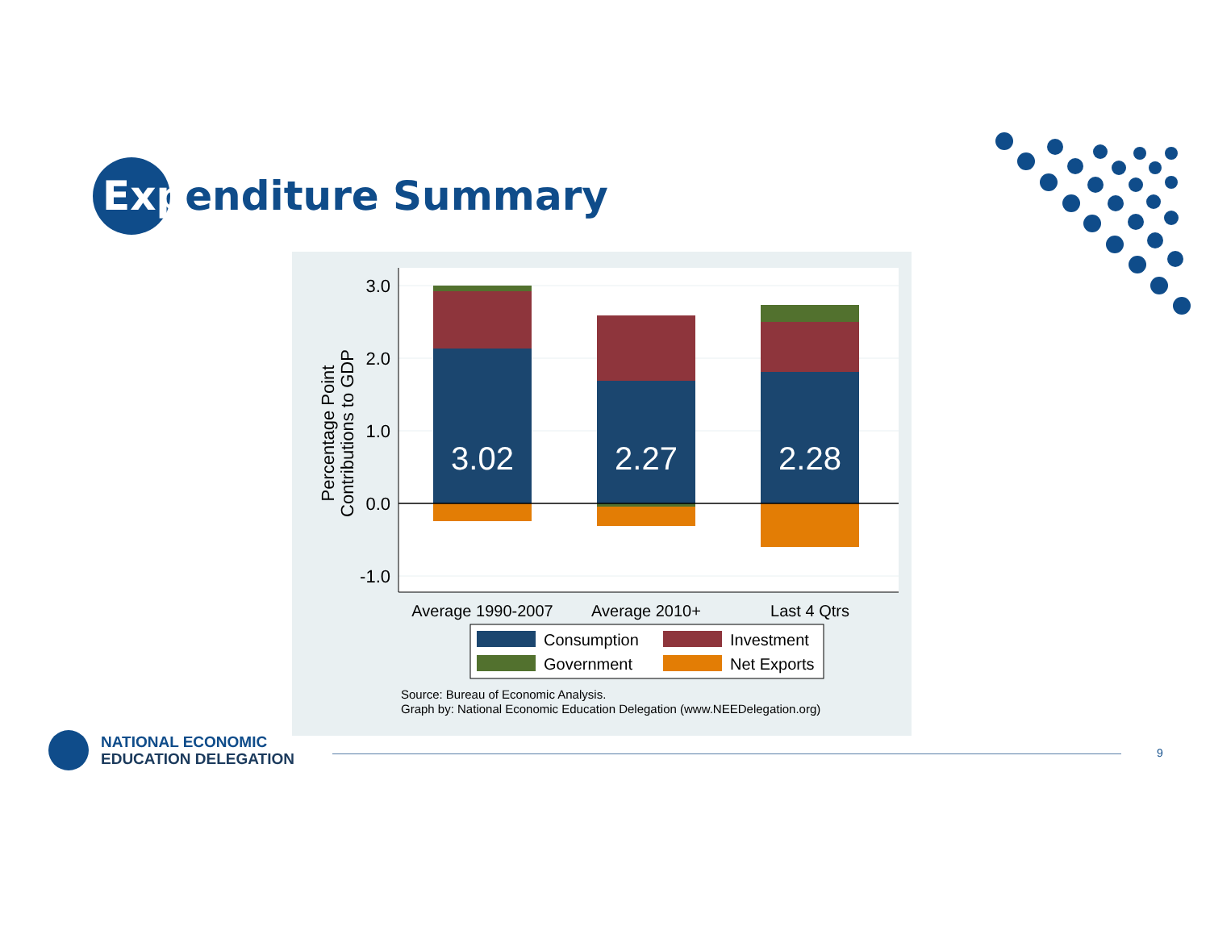Expenditure Summary
3.0
2.0
1.0
0.0
-1.0
Percentage Point
Contributions to GDP
3.02
2.27
2.28
Average 1990-2007
Average 2010+
Last 4 Qtrs
Consumption
Investment
Government
Net Exports
Source: Bureau of Economic Analysis.
Graph by: National Economic Education Delegation (www.NEEDelegation.org)
NATIONAL ECONOMIC
EDUCATION DELEGATION
9